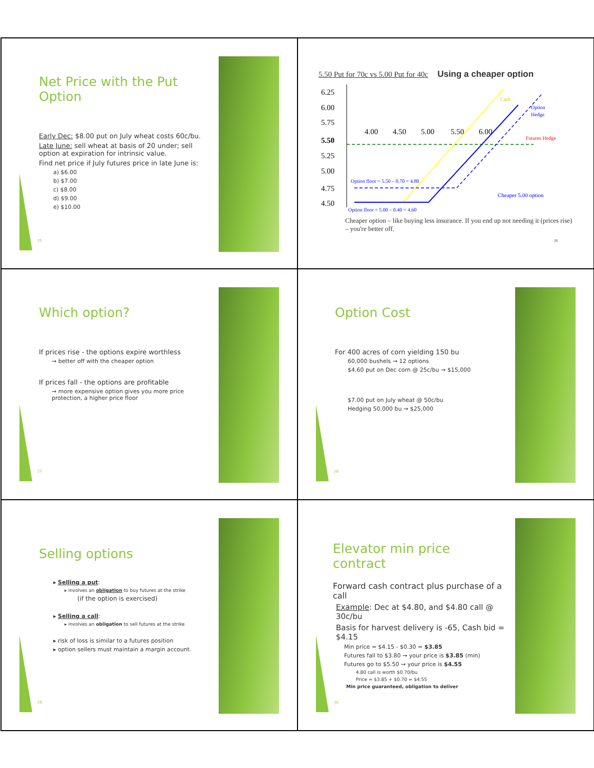Net Price with the Put Option
Early Dec: $8.00 put on July wheat costs 60c/bu.
Late June: sell wheat at basis of 20 under; sell option at expiration for intrinsic value.
Find net price if July futures price in late June is:
a) $6.00
b) $7.00
c) $8.00
d) $9.00
e) $10.00
25
5.50 Put for 70c vs 5.00 Put for 40c Using a cheaper option
6.25
6.00
5.75
5.50
5.25
5.00
4.75
4.50
4.00
4.50
5.00
5.50
6.00
Cash
Option
Hedge
Futures Hedge
Option floor = 5.50 – 0.70 = 4.80
Option floor = 5.00 – 0.40 = 4.60
Cheaper 5.00 option
Cheaper option – like buying less insurance. If you end up not needing it (prices rise) – you're better off.
26
Which option?
If prices rise - the options expire worthless
→ better off with the cheaper option
If prices fall - the options are profitable
→ more expensive option gives you more price protection, a higher price floor
27
Option Cost
For 400 acres of corn yielding 150 bu
60,000 bushels → 12 options
$4.60 put on Dec corn @ 25c/bu → $15,000
$7.00 put on July wheat @ 50c/bu
Hedging 50,000 bu → $25,000
28
Selling options
▸ Selling a put:
▸ involves an obligation to buy futures at the strike
(if the option is exercised)
▸ Selling a call:
▸ involves an obligation to sell futures at the strike
▸ risk of loss is similar to a futures position
▸ option sellers must maintain a margin account.
29
Elevator min price contract
Forward cash contract plus purchase of a call
Example: Dec at $4.80, and $4.80 call @ 30c/bu
Basis for harvest delivery is -65, Cash bid = $4.15
Min price = $4.15 - $0.30 = $3.85
Futures fall to $3.80 → your price is $3.85 (min)
Futures go to $5.50 → your price is $4.55
4.80 call is worth $0.70/bu
Price = $3.85 + $0.70 = $4.55
Min price guaranteed, obligation to deliver
30